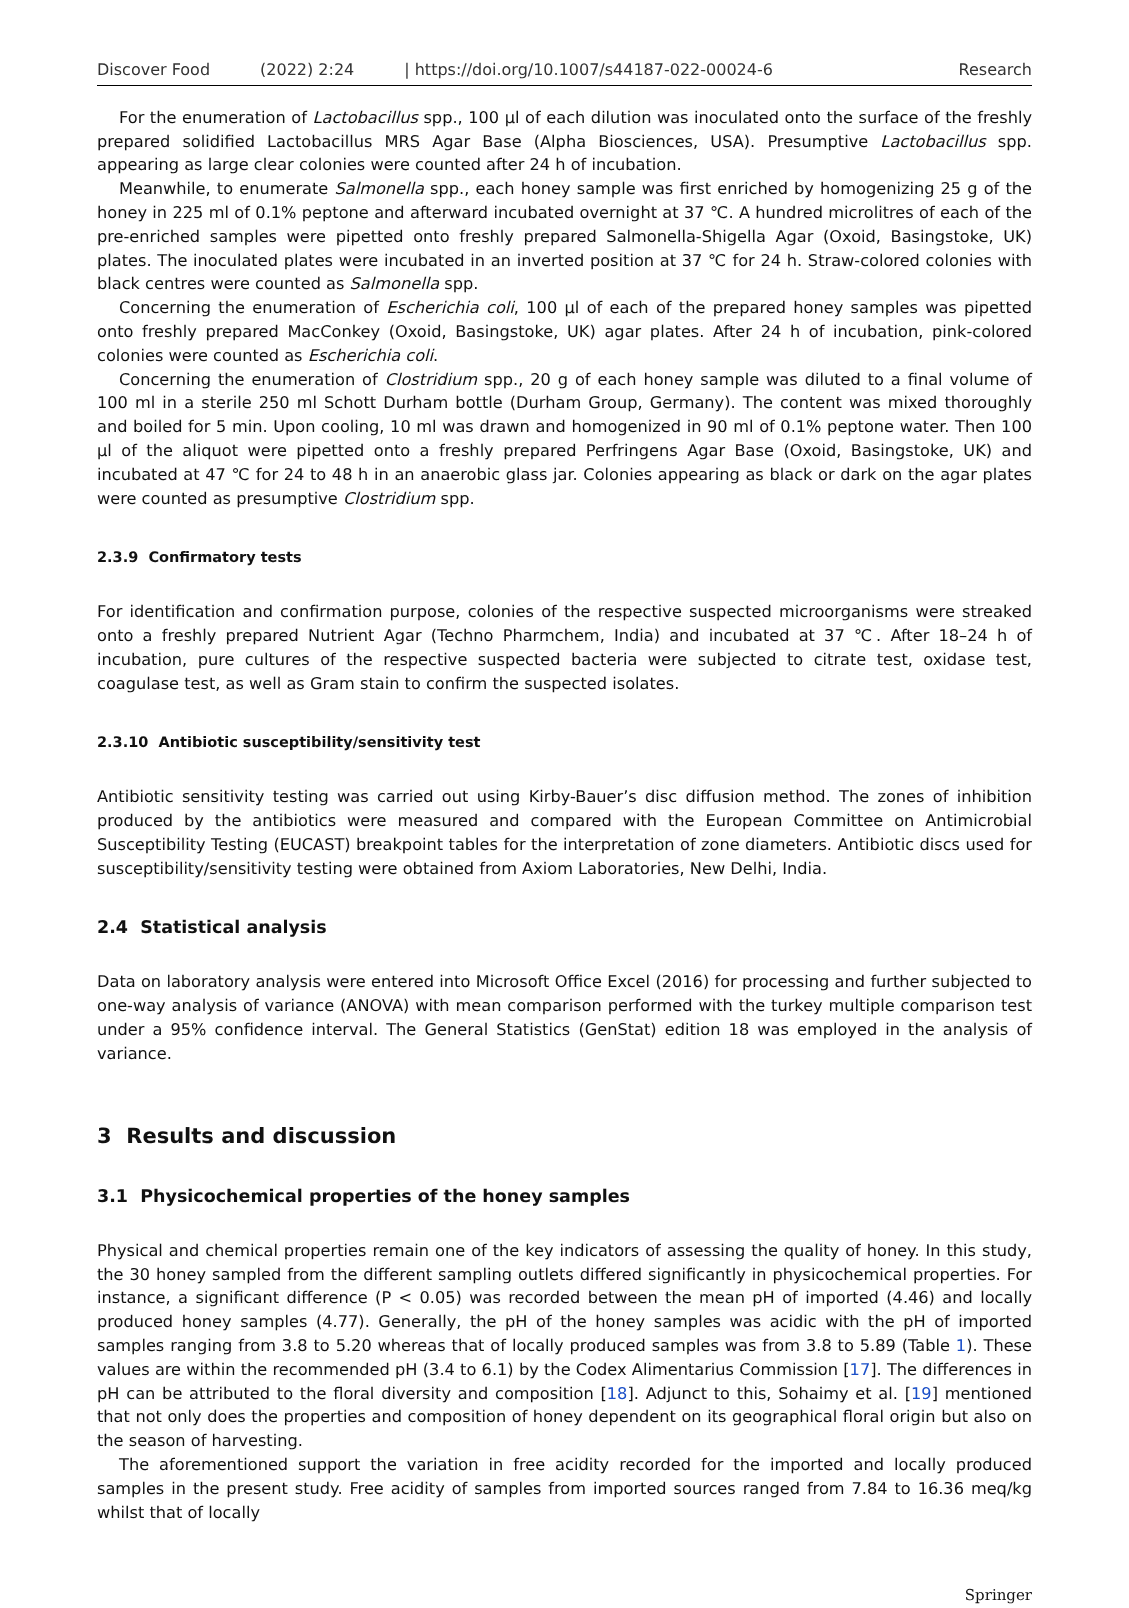Discover Food (2022) 2:24 | https://doi.org/10.1007/s44187-022-00024-6 Research
For the enumeration of Lactobacillus spp., 100 µl of each dilution was inoculated onto the surface of the freshly prepared solidified Lactobacillus MRS Agar Base (Alpha Biosciences, USA). Presumptive Lactobacillus spp. appearing as large clear colonies were counted after 24 h of incubation.
Meanwhile, to enumerate Salmonella spp., each honey sample was first enriched by homogenizing 25 g of the honey in 225 ml of 0.1% peptone and afterward incubated overnight at 37 ℃. A hundred microlitres of each of the pre-enriched samples were pipetted onto freshly prepared Salmonella-Shigella Agar (Oxoid, Basingstoke, UK) plates. The inoculated plates were incubated in an inverted position at 37 ℃ for 24 h. Straw-colored colonies with black centres were counted as Salmonella spp.
Concerning the enumeration of Escherichia coli, 100 µl of each of the prepared honey samples was pipetted onto freshly prepared MacConkey (Oxoid, Basingstoke, UK) agar plates. After 24 h of incubation, pink-colored colonies were counted as Escherichia coli.
Concerning the enumeration of Clostridium spp., 20 g of each honey sample was diluted to a final volume of 100 ml in a sterile 250 ml Schott Durham bottle (Durham Group, Germany). The content was mixed thoroughly and boiled for 5 min. Upon cooling, 10 ml was drawn and homogenized in 90 ml of 0.1% peptone water. Then 100 µl of the aliquot were pipetted onto a freshly prepared Perfringens Agar Base (Oxoid, Basingstoke, UK) and incubated at 47 ℃ for 24 to 48 h in an anaerobic glass jar. Colonies appearing as black or dark on the agar plates were counted as presumptive Clostridium spp.
2.3.9 Confirmatory tests
For identification and confirmation purpose, colonies of the respective suspected microorganisms were streaked onto a freshly prepared Nutrient Agar (Techno Pharmchem, India) and incubated at 37 ℃. After 18–24 h of incubation, pure cultures of the respective suspected bacteria were subjected to citrate test, oxidase test, coagulase test, as well as Gram stain to confirm the suspected isolates.
2.3.10 Antibiotic susceptibility/sensitivity test
Antibiotic sensitivity testing was carried out using Kirby-Bauer’s disc diffusion method. The zones of inhibition produced by the antibiotics were measured and compared with the European Committee on Antimicrobial Susceptibility Testing (EUCAST) breakpoint tables for the interpretation of zone diameters. Antibiotic discs used for susceptibility/sensitivity testing were obtained from Axiom Laboratories, New Delhi, India.
2.4 Statistical analysis
Data on laboratory analysis were entered into Microsoft Office Excel (2016) for processing and further subjected to one-way analysis of variance (ANOVA) with mean comparison performed with the turkey multiple comparison test under a 95% confidence interval. The General Statistics (GenStat) edition 18 was employed in the analysis of variance.
3 Results and discussion
3.1 Physicochemical properties of the honey samples
Physical and chemical properties remain one of the key indicators of assessing the quality of honey. In this study, the 30 honey sampled from the different sampling outlets differed significantly in physicochemical properties. For instance, a significant difference (P < 0.05) was recorded between the mean pH of imported (4.46) and locally produced honey samples (4.77). Generally, the pH of the honey samples was acidic with the pH of imported samples ranging from 3.8 to 5.20 whereas that of locally produced samples was from 3.8 to 5.89 (Table 1). These values are within the recommended pH (3.4 to 6.1) by the Codex Alimentarius Commission [17]. The differences in pH can be attributed to the floral diversity and composition [18]. Adjunct to this, Sohaimy et al. [19] mentioned that not only does the properties and composition of honey dependent on its geographical floral origin but also on the season of harvesting.
The aforementioned support the variation in free acidity recorded for the imported and locally produced samples in the present study. Free acidity of samples from imported sources ranged from 7.84 to 16.36 meq/kg whilst that of locally
Springer